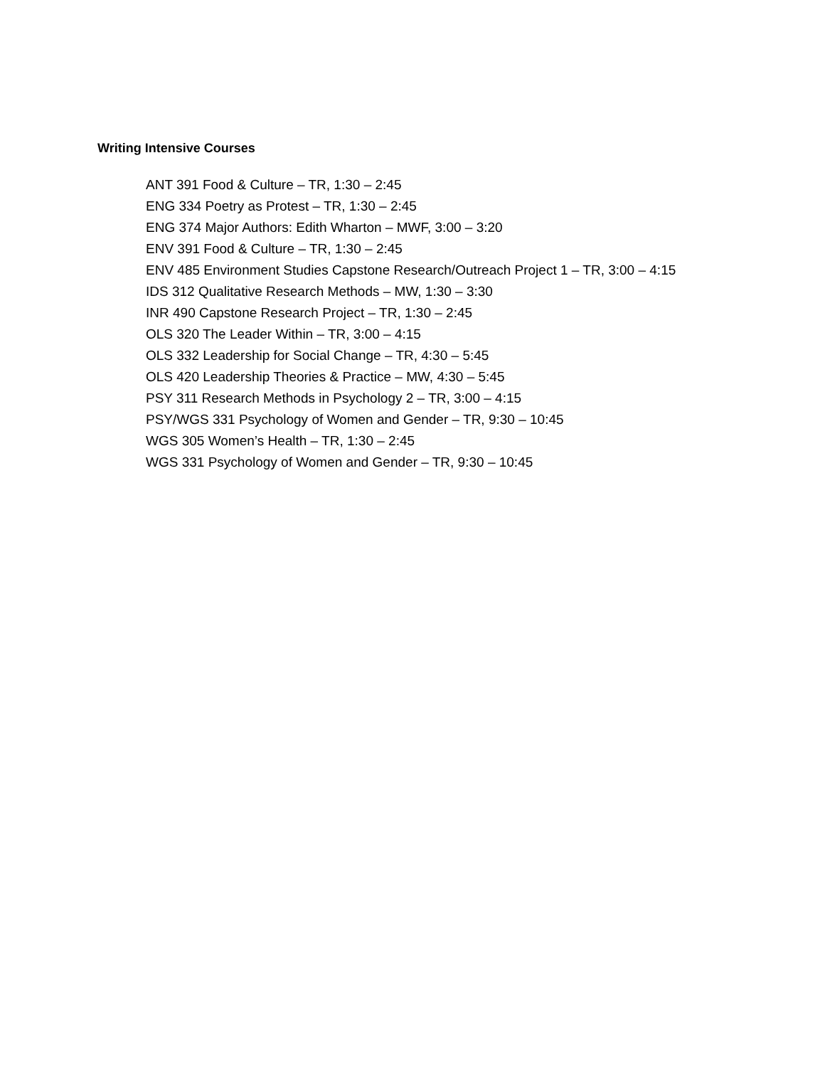Writing Intensive Courses
ANT 391 Food & Culture – TR, 1:30 – 2:45
ENG 334 Poetry as Protest – TR, 1:30 – 2:45
ENG 374 Major Authors: Edith Wharton – MWF, 3:00 – 3:20
ENV 391 Food & Culture – TR, 1:30 – 2:45
ENV 485 Environment Studies Capstone Research/Outreach Project 1 – TR, 3:00 – 4:15
IDS 312 Qualitative Research Methods – MW, 1:30 – 3:30
INR 490 Capstone Research Project – TR, 1:30 – 2:45
OLS 320 The Leader Within – TR, 3:00 – 4:15
OLS 332 Leadership for Social Change – TR, 4:30 – 5:45
OLS 420 Leadership Theories & Practice – MW, 4:30 – 5:45
PSY 311 Research Methods in Psychology 2 – TR, 3:00 – 4:15
PSY/WGS 331 Psychology of Women and Gender – TR, 9:30 – 10:45
WGS 305 Women’s Health – TR, 1:30 – 2:45
WGS 331 Psychology of Women and Gender – TR, 9:30 – 10:45